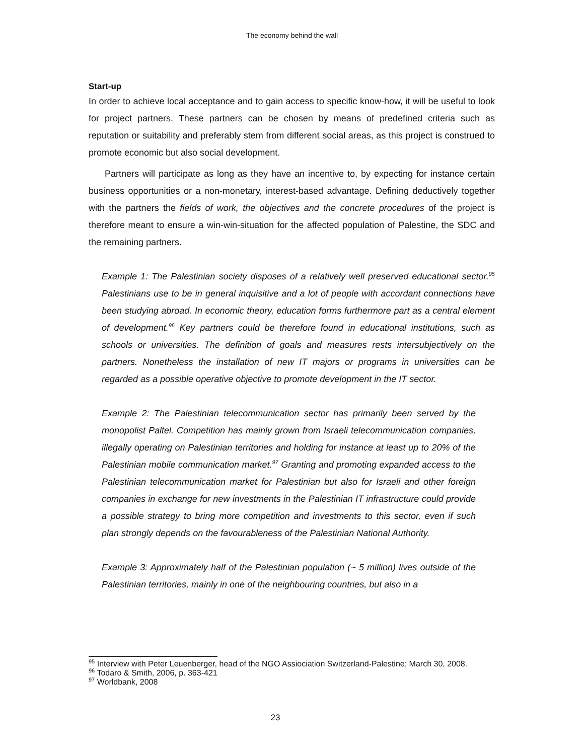The economy behind the wall
Start-up
In order to achieve local acceptance and to gain access to specific know-how, it will be useful to look for project partners. These partners can be chosen by means of predefined criteria such as reputation or suitability and preferably stem from different social areas, as this project is construed to promote economic but also social development.
Partners will participate as long as they have an incentive to, by expecting for instance certain business opportunities or a non-monetary, interest-based advantage. Defining deductively together with the partners the fields of work, the objectives and the concrete procedures of the project is therefore meant to ensure a win-win-situation for the affected population of Palestine, the SDC and the remaining partners.
Example 1: The Palestinian society disposes of a relatively well preserved educational sector.<sup>95</sup> Palestinians use to be in general inquisitive and a lot of people with accordant connections have been studying abroad. In economic theory, education forms furthermore part as a central element of development.<sup>96</sup> Key partners could be therefore found in educational institutions, such as schools or universities. The definition of goals and measures rests intersubjectively on the partners. Nonetheless the installation of new IT majors or programs in universities can be regarded as a possible operative objective to promote development in the IT sector.
Example 2: The Palestinian telecommunication sector has primarily been served by the monopolist Paltel. Competition has mainly grown from Israeli telecommunication companies, illegally operating on Palestinian territories and holding for instance at least up to 20% of the Palestinian mobile communication market.<sup>97</sup> Granting and promoting expanded access to the Palestinian telecommunication market for Palestinian but also for Israeli and other foreign companies in exchange for new investments in the Palestinian IT infrastructure could provide a possible strategy to bring more competition and investments to this sector, even if such plan strongly depends on the favourableness of the Palestinian National Authority.
Example 3: Approximately half of the Palestinian population (~ 5 million) lives outside of the Palestinian territories, mainly in one of the neighbouring countries, but also in a
<sup>95</sup> Interview with Peter Leuenberger, head of the NGO Assiociation Switzerland-Palestine; March 30, 2008.
<sup>96</sup> Todaro & Smith, 2006, p. 363-421
<sup>97</sup> Worldbank, 2008
23